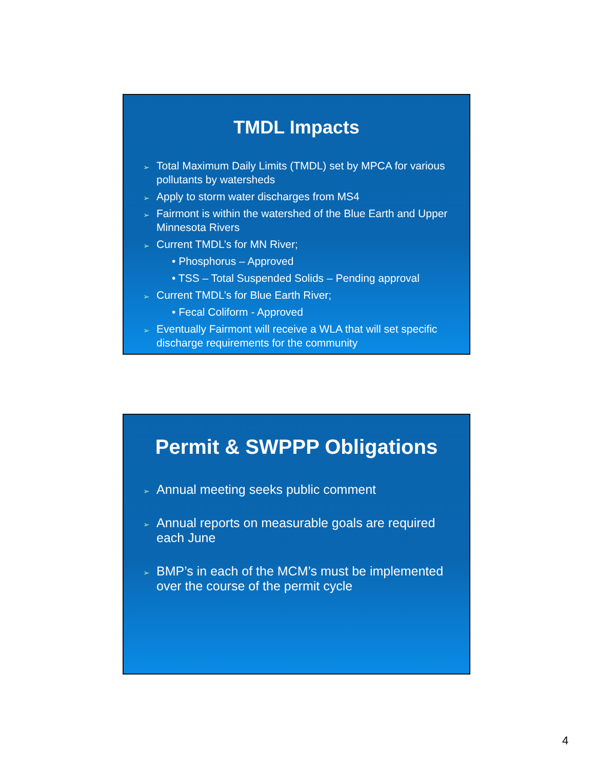TMDL Impacts
Total Maximum Daily Limits (TMDL) set by MPCA for various pollutants by watersheds
Apply to storm water discharges from MS4
Fairmont is within the watershed of the Blue Earth and Upper Minnesota Rivers
Current TMDL’s for MN River;
• Phosphorus – Approved
• TSS – Total Suspended Solids – Pending approval
Current TMDL’s for Blue Earth River;
• Fecal Coliform - Approved
Eventually Fairmont will receive a WLA that will set specific discharge requirements for the community
Permit & SWPPP Obligations
Annual meeting seeks public comment
Annual reports on measurable goals are required each June
BMP’s in each of the MCM’s must be implemented over the course of the permit cycle
4